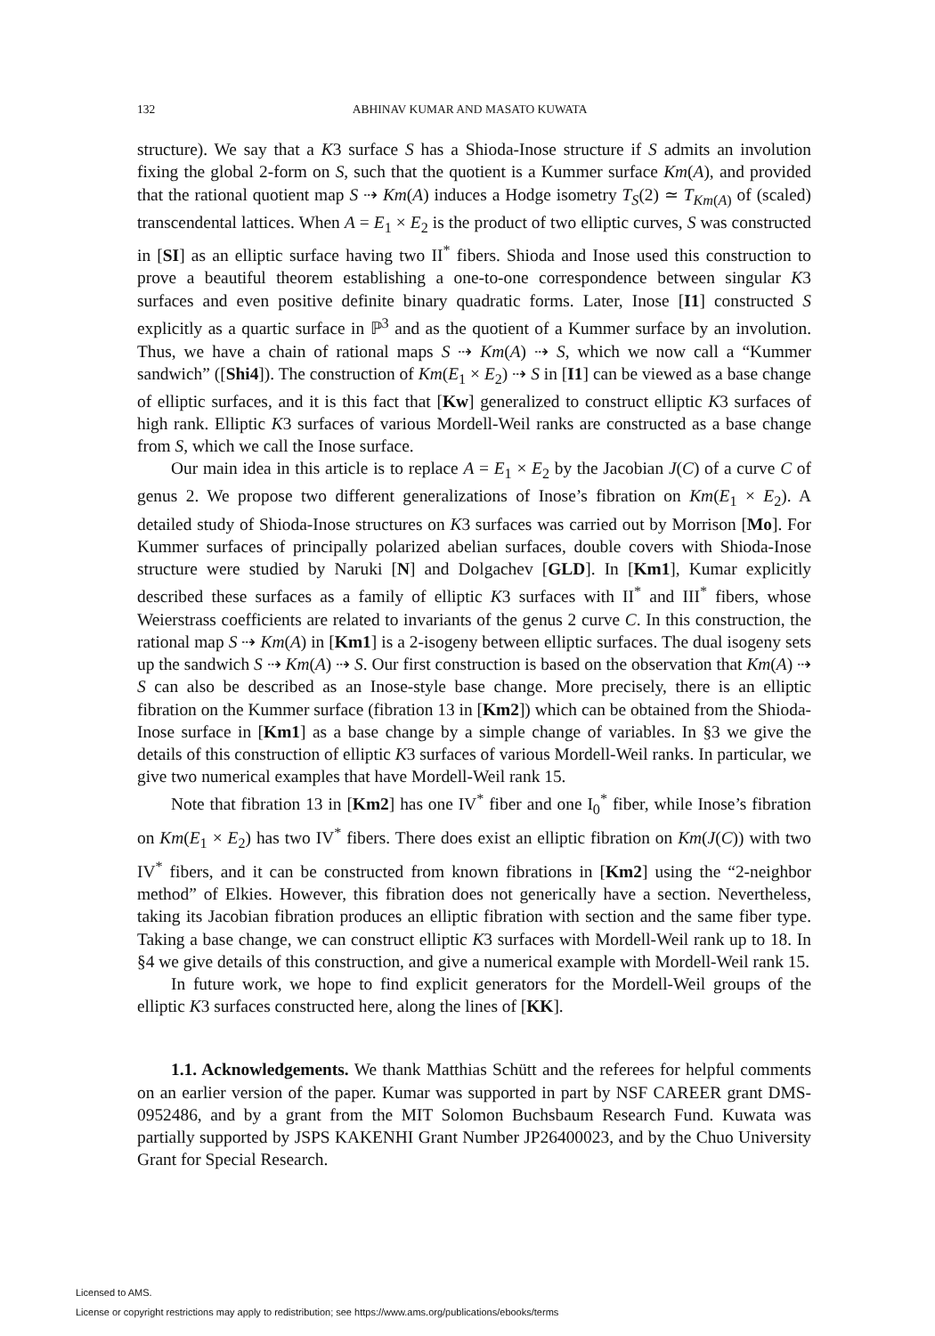132 ABHINAV KUMAR AND MASATO KUWATA
structure). We say that a K3 surface S has a Shioda-Inose structure if S admits an involution fixing the global 2-form on S, such that the quotient is a Kummer surface Km(A), and provided that the rational quotient map S ⇢ Km(A) induces a Hodge isometry T<sub>S</sub>(2) ≃ T<sub>Km</sub><sub>(A)</sub> of (scaled) transcendental lattices. When A = E<sub>1</sub> × E<sub>2</sub> is the product of two elliptic curves, S was constructed in [SI] as an elliptic surface having two II<sup>*</sup> fibers. Shioda and Inose used this construction to prove a beautiful theorem establishing a one-to-one correspondence between singular K3 surfaces and even positive definite binary quadratic forms. Later, Inose [I1] constructed S explicitly as a quartic surface in ℙ<sup>3</sup> and as the quotient of a Kummer surface by an involution. Thus, we have a chain of rational maps S ⇢ Km(A) ⇢ S, which we now call a “Kummer sandwich” ([Shi4]). The construction of Km(E<sub>1</sub> × E<sub>2</sub>) ⇢ S in [I1] can be viewed as a base change of elliptic surfaces, and it is this fact that [Kw] generalized to construct elliptic K3 surfaces of high rank. Elliptic K3 surfaces of various Mordell-Weil ranks are constructed as a base change from S, which we call the Inose surface.
Our main idea in this article is to replace A = E<sub>1</sub> × E<sub>2</sub> by the Jacobian J(C) of a curve C of genus 2. We propose two different generalizations of Inose’s fibration on Km(E<sub>1</sub> × E<sub>2</sub>). A detailed study of Shioda-Inose structures on K3 surfaces was carried out by Morrison [Mo]. For Kummer surfaces of principally polarized abelian surfaces, double covers with Shioda-Inose structure were studied by Naruki [N] and Dolgachev [GLD]. In [Km1], Kumar explicitly described these surfaces as a family of elliptic K3 surfaces with II<sup>*</sup> and III<sup>*</sup> fibers, whose Weierstrass coefficients are related to invariants of the genus 2 curve C. In this construction, the rational map S ⇢ Km(A) in [Km1] is a 2-isogeny between elliptic surfaces. The dual isogeny sets up the sandwich S ⇢ Km(A) ⇢ S. Our first construction is based on the observation that Km(A) ⇢ S can also be described as an Inose-style base change. More precisely, there is an elliptic fibration on the Kummer surface (fibration 13 in [Km2]) which can be obtained from the Shioda-Inose surface in [Km1] as a base change by a simple change of variables. In §3 we give the details of this construction of elliptic K3 surfaces of various Mordell-Weil ranks. In particular, we give two numerical examples that have Mordell-Weil rank 15.
Note that fibration 13 in [Km2] has one IV<sup>*</sup> fiber and one I<sub>0</sub><sup>*</sup> fiber, while Inose’s fibration on Km(E<sub>1</sub> × E<sub>2</sub>) has two IV<sup>*</sup> fibers. There does exist an elliptic fibration on Km(J(C)) with two IV<sup>*</sup> fibers, and it can be constructed from known fibrations in [Km2] using the “2-neighbor method” of Elkies. However, this fibration does not generically have a section. Nevertheless, taking its Jacobian fibration produces an elliptic fibration with section and the same fiber type. Taking a base change, we can construct elliptic K3 surfaces with Mordell-Weil rank up to 18. In §4 we give details of this construction, and give a numerical example with Mordell-Weil rank 15.
In future work, we hope to find explicit generators for the Mordell-Weil groups of the elliptic K3 surfaces constructed here, along the lines of [KK].
1.1. Acknowledgements. We thank Matthias Schütt and the referees for helpful comments on an earlier version of the paper. Kumar was supported in part by NSF CAREER grant DMS-0952486, and by a grant from the MIT Solomon Buchsbaum Research Fund. Kuwata was partially supported by JSPS KAKENHI Grant Number JP26400023, and by the Chuo University Grant for Special Research.
Licensed to AMS.
License or copyright restrictions may apply to redistribution; see https://www.ams.org/publications/ebooks/terms